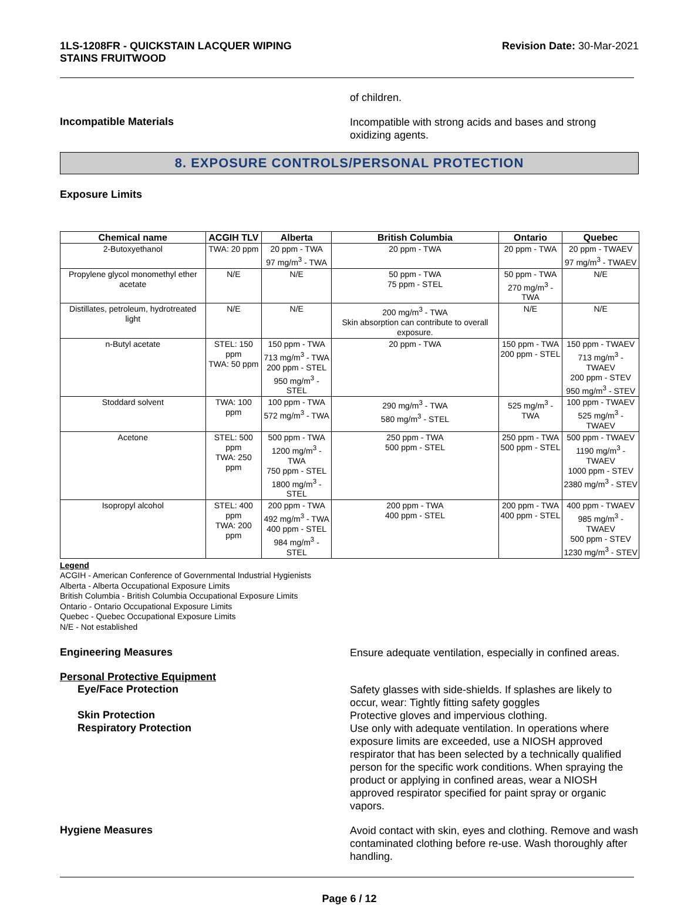1LS-1208FR - QUICKSTAIN LACQUER WIPING
STAINS FRUITWOOD
Revision Date: 30-Mar-2021
of children.
Incompatible Materials
Incompatible with strong acids and bases and strong oxidizing agents.
8. EXPOSURE CONTROLS/PERSONAL PROTECTION
Exposure Limits
| Chemical name | ACGIH TLV | Alberta | British Columbia | Ontario | Quebec |
| --- | --- | --- | --- | --- | --- |
| 2-Butoxyethanol | TWA: 20 ppm | 20 ppm - TWA 97 mg/m<sup>3</sup> - TWA | 20 ppm - TWA | 20 ppm - TWA | 20 ppm - TWAEV 97 mg/m<sup>3</sup> - TWAEV |
| Propylene glycol monomethyl ether acetate | N/E | N/E | 50 ppm - TWA 75 ppm - STEL | 50 ppm - TWA 270 mg/m<sup>3</sup> - TWA | N/E |
| Distillates, petroleum, hydrotreated light | N/E | N/E | 200 mg/m<sup>3</sup> - TWA Skin absorption can contribute to overall exposure. | N/E | N/E |
| n-Butyl acetate | STEL: 150 ppm TWA: 50 ppm | 150 ppm - TWA 713 mg/m<sup>3</sup> - TWA 200 ppm - STEL 950 mg/m<sup>3</sup> - STEL | 20 ppm - TWA | 150 ppm - TWA 200 ppm - STEL | 150 ppm - TWAEV 713 mg/m<sup>3</sup> - TWAEV 200 ppm - STEV 950 mg/m<sup>3</sup> - STEV |
| Stoddard solvent | TWA: 100 ppm | 100 ppm - TWA 572 mg/m<sup>3</sup> - TWA | 290 mg/m<sup>3</sup> - TWA 580 mg/m<sup>3</sup> - STEL | 525 mg/m<sup>3</sup> - TWA | 100 ppm - TWAEV 525 mg/m<sup>3</sup> - TWAEV |
| Acetone | STEL: 500 ppm TWA: 250 ppm | 500 ppm - TWA 1200 mg/m<sup>3</sup> - TWA 750 ppm - STEL 1800 mg/m<sup>3</sup> - STEL | 250 ppm - TWA 500 ppm - STEL | 250 ppm - TWA 500 ppm - STEL | 500 ppm - TWAEV 1190 mg/m<sup>3</sup> - TWAEV 1000 ppm - STEV 2380 mg/m<sup>3</sup> - STEV |
| Isopropyl alcohol | STEL: 400 ppm TWA: 200 ppm | 200 ppm - TWA 492 mg/m<sup>3</sup> - TWA 400 ppm - STEL 984 mg/m<sup>3</sup> - STEL | 200 ppm - TWA 400 ppm - STEL | 200 ppm - TWA 400 ppm - STEL | 400 ppm - TWAEV 985 mg/m<sup>3</sup> - TWAEV 500 ppm - STEV 1230 mg/m<sup>3</sup> - STEV |
Legend
ACGIH - American Conference of Governmental Industrial Hygienists
Alberta - Alberta Occupational Exposure Limits
British Columbia - British Columbia Occupational Exposure Limits
Ontario - Ontario Occupational Exposure Limits
Quebec - Quebec Occupational Exposure Limits
N/E - Not established
Engineering Measures
Ensure adequate ventilation, especially in confined areas.
Personal Protective Equipment
Eye/Face Protection
Safety glasses with side-shields. If splashes are likely to occur, wear: Tightly fitting safety goggles
Skin Protection
Protective gloves and impervious clothing.
Respiratory Protection
Use only with adequate ventilation. In operations where exposure limits are exceeded, use a NIOSH approved respirator that has been selected by a technically qualified person for the specific work conditions. When spraying the product or applying in confined areas, wear a NIOSH approved respirator specified for paint spray or organic vapors.
Hygiene Measures
Avoid contact with skin, eyes and clothing. Remove and wash contaminated clothing before re-use. Wash thoroughly after handling.
Page 6 / 12